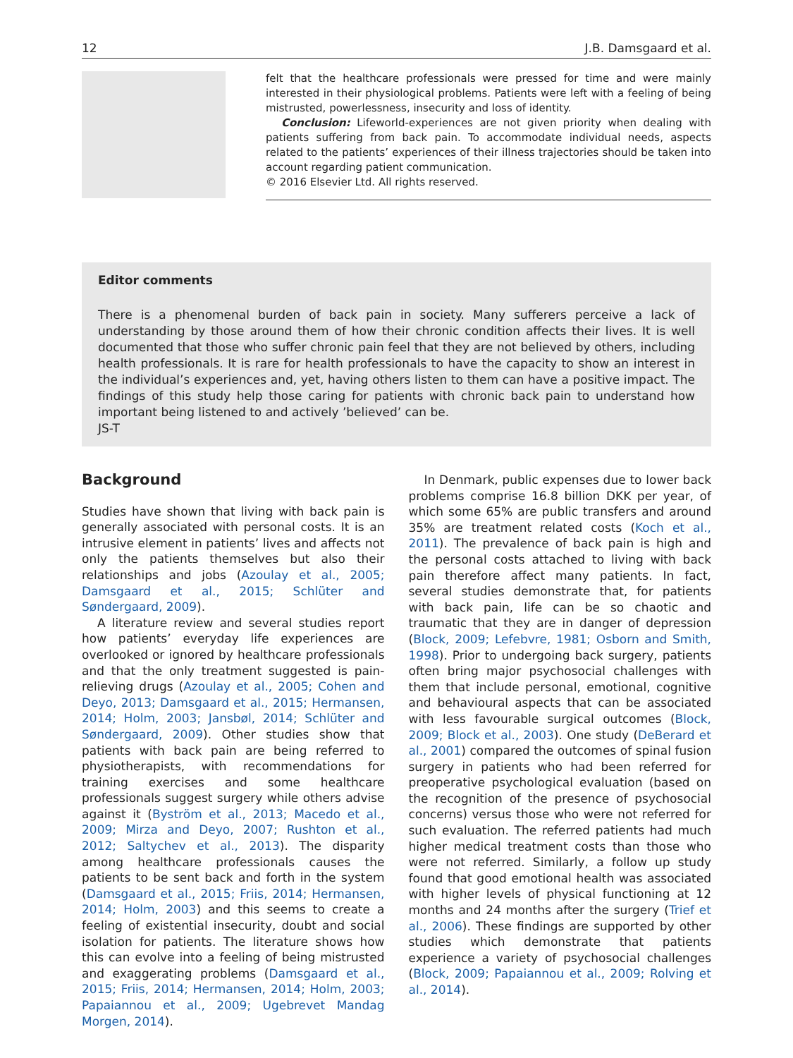12 J.B. Damsgaard et al.
felt that the healthcare professionals were pressed for time and were mainly interested in their physiological problems. Patients were left with a feeling of being mistrusted, powerlessness, insecurity and loss of identity.
Conclusion: Lifeworld-experiences are not given priority when dealing with patients suffering from back pain. To accommodate individual needs, aspects related to the patients’ experiences of their illness trajectories should be taken into account regarding patient communication.
© 2016 Elsevier Ltd. All rights reserved.
Editor comments
There is a phenomenal burden of back pain in society. Many sufferers perceive a lack of understanding by those around them of how their chronic condition affects their lives. It is well documented that those who suffer chronic pain feel that they are not believed by others, including health professionals. It is rare for health professionals to have the capacity to show an interest in the individual’s experiences and, yet, having others listen to them can have a positive impact. The findings of this study help those caring for patients with chronic back pain to understand how important being listened to and actively ’believed’ can be.
JS-T
Background
Studies have shown that living with back pain is generally associated with personal costs. It is an intrusive element in patients’ lives and affects not only the patients themselves but also their relationships and jobs (Azoulay et al., 2005; Damsgaard et al., 2015; Schlüter and Søndergaard, 2009).
A literature review and several studies report how patients’ everyday life experiences are overlooked or ignored by healthcare professionals and that the only treatment suggested is pain-relieving drugs (Azoulay et al., 2005; Cohen and Deyo, 2013; Damsgaard et al., 2015; Hermansen, 2014; Holm, 2003; Jansbøl, 2014; Schlüter and Søndergaard, 2009). Other studies show that patients with back pain are being referred to physiotherapists, with recommendations for training exercises and some healthcare professionals suggest surgery while others advise against it (Byström et al., 2013; Macedo et al., 2009; Mirza and Deyo, 2007; Rushton et al., 2012; Saltychev et al., 2013). The disparity among healthcare professionals causes the patients to be sent back and forth in the system (Damsgaard et al., 2015; Friis, 2014; Hermansen, 2014; Holm, 2003) and this seems to create a feeling of existential insecurity, doubt and social isolation for patients. The literature shows how this can evolve into a feeling of being mistrusted and exaggerating problems (Damsgaard et al., 2015; Friis, 2014; Hermansen, 2014; Holm, 2003; Papaiannou et al., 2009; Ugebrevet Mandag Morgen, 2014).
In Denmark, public expenses due to lower back problems comprise 16.8 billion DKK per year, of which some 65% are public transfers and around 35% are treatment related costs (Koch et al., 2011). The prevalence of back pain is high and the personal costs attached to living with back pain therefore affect many patients. In fact, several studies demonstrate that, for patients with back pain, life can be so chaotic and traumatic that they are in danger of depression (Block, 2009; Lefebvre, 1981; Osborn and Smith, 1998). Prior to undergoing back surgery, patients often bring major psychosocial challenges with them that include personal, emotional, cognitive and behavioural aspects that can be associated with less favourable surgical outcomes (Block, 2009; Block et al., 2003). One study (DeBerard et al., 2001) compared the outcomes of spinal fusion surgery in patients who had been referred for preoperative psychological evaluation (based on the recognition of the presence of psychosocial concerns) versus those who were not referred for such evaluation. The referred patients had much higher medical treatment costs than those who were not referred. Similarly, a follow up study found that good emotional health was associated with higher levels of physical functioning at 12 months and 24 months after the surgery (Trief et al., 2006). These findings are supported by other studies which demonstrate that patients experience a variety of psychosocial challenges (Block, 2009; Papaiannou et al., 2009; Rolving et al., 2014).